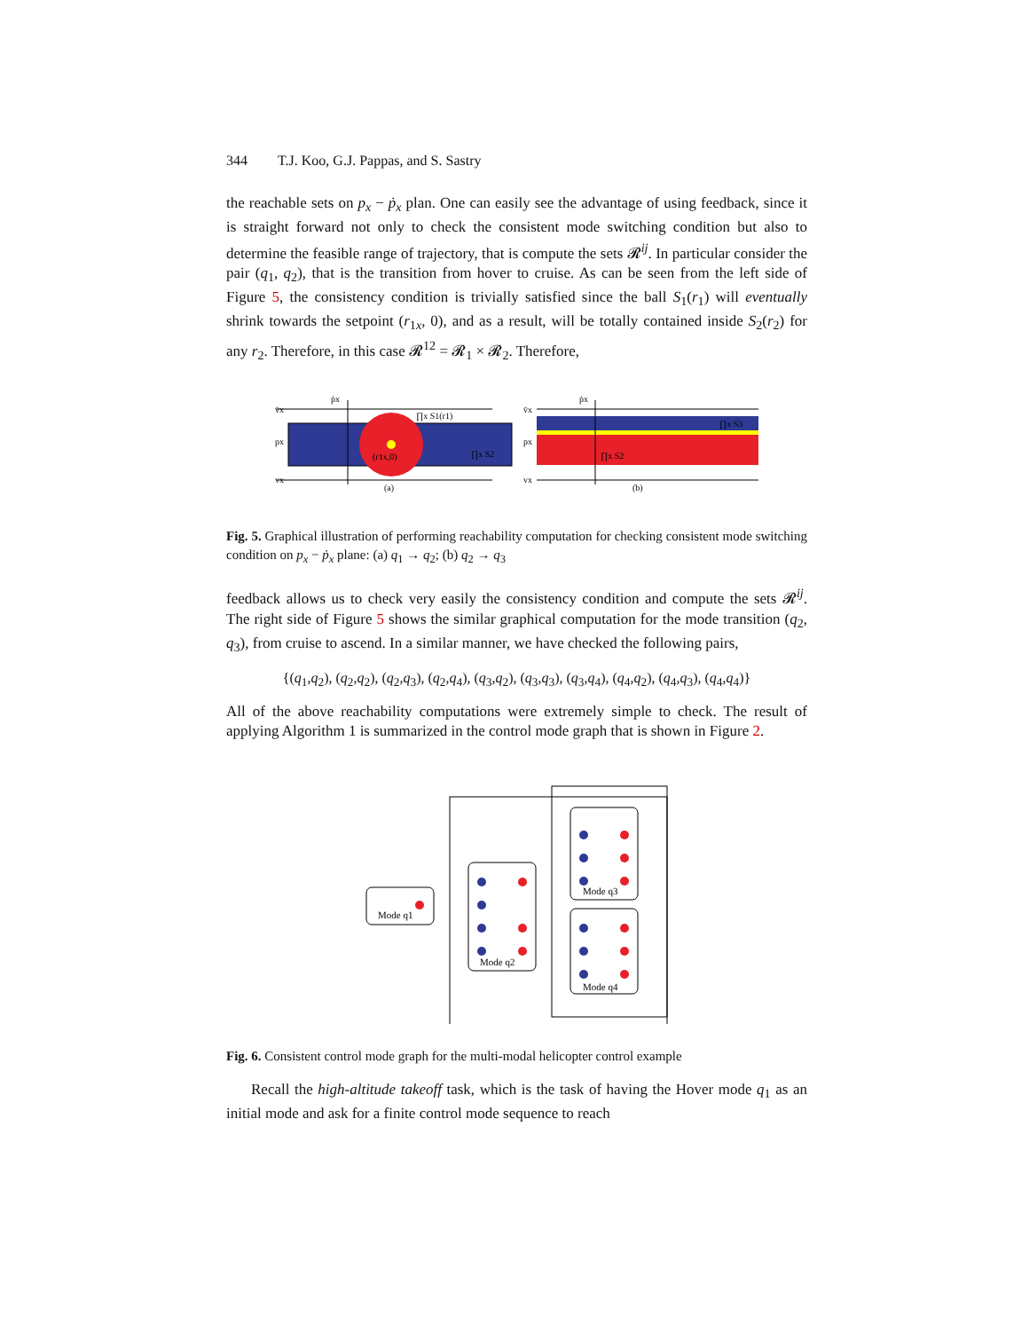344 T.J. Koo, G.J. Pappas, and S. Sastry
the reachable sets on p<sub>x</sub> − ṗ<sub>x</sub> plan. One can easily see the advantage of using feedback, since it is straight forward not only to check the consistent mode switching condition but also to determine the feasible range of trajectory, that is compute the sets 𝓡<sup>ij</sup>. In particular consider the pair (q<sub>1</sub>, q<sub>2</sub>), that is the transition from hover to cruise. As can be seen from the left side of Figure 5, the consistency condition is trivially satisfied since the ball S<sub>1</sub>(r<sub>1</sub>) will eventually shrink towards the setpoint (r<sub>1x</sub>, 0), and as a result, will be totally contained inside S<sub>2</sub>(r<sub>2</sub>) for any r<sub>2</sub>. Therefore, in this case 𝓡<sup>12</sup> = 𝓡<sub>1</sub> × 𝓡<sub>2</sub>. Therefore,
v̄x
px
vx
ṗx
∏x S1(r1)
(r1x,0)
∏x S2
(a)
v̄x
px
vx
ṗx
∏x S2
∏x S3
(b)
Fig. 5. Graphical illustration of performing reachability computation for checking consistent mode switching condition on p<sub>x</sub> − ṗ<sub>x</sub> plane: (a) q<sub>1</sub> → q<sub>2</sub>; (b) q<sub>2</sub> → q<sub>3</sub>
feedback allows us to check very easily the consistency condition and compute the sets 𝓡<sup>ij</sup>. The right side of Figure 5 shows the similar graphical computation for the mode transition (q<sub>2</sub>, q<sub>3</sub>), from cruise to ascend. In a similar manner, we have checked the following pairs,
{(q<sub>1</sub>,q<sub>2</sub>), (q<sub>2</sub>,q<sub>2</sub>), (q<sub>2</sub>,q<sub>3</sub>), (q<sub>2</sub>,q<sub>4</sub>), (q<sub>3</sub>,q<sub>2</sub>), (q<sub>3</sub>,q<sub>3</sub>), (q<sub>3</sub>,q<sub>4</sub>), (q<sub>4</sub>,q<sub>2</sub>), (q<sub>4</sub>,q<sub>3</sub>), (q<sub>4</sub>,q<sub>4</sub>)}
All of the above reachability computations were extremely simple to check. The result of applying Algorithm 1 is summarized in the control mode graph that is shown in Figure 2.
Mode q1
Mode q2
Mode q3
Mode q4
Fig. 6. Consistent control mode graph for the multi-modal helicopter control example
Recall the high-altitude takeoff task, which is the task of having the Hover mode q<sub>1</sub> as an initial mode and ask for a finite control mode sequence to reach